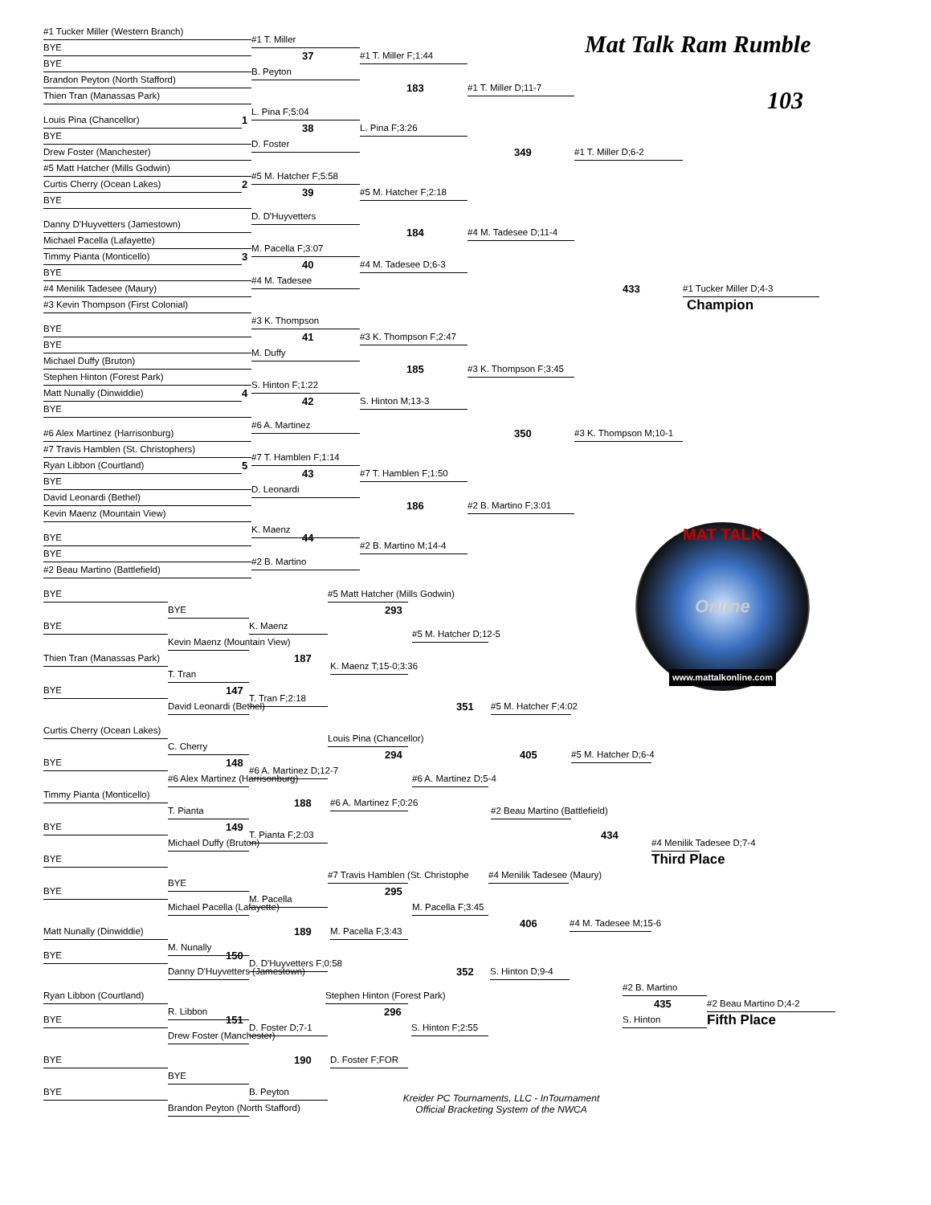Mat Talk Ram Rumble
103
#1 Tucker Miller (Western Branch)
#1 T. Miller
BYE
37
#1 T. Miller F;1:44
BYE
B. Peyton
Brandon Peyton (North Stafford)
183
#1 T. Miller D;11-7
Thien Tran (Manassas Park)
L. Pina F;5:04
Louis Pina (Chancellor)
1
38
L. Pina F;3:26
BYE
D. Foster
349
#1 T. Miller D;6-2
Drew Foster (Manchester)
#5 Matt Hatcher (Mills Godwin)
#5 M. Hatcher F;5:58
Curtis Cherry (Ocean Lakes)
2
39
#5 M. Hatcher F;2:18
BYE
D. D'Huyvetters
Danny D'Huyvetters (Jamestown)
184
#4 M. Tadesee D;11-4
Michael Pacella (Lafayette)
M. Pacella F;3:07
Timmy Pianta (Monticello)
3
40
#4 M. Tadesee D;6-3
BYE
#4 M. Tadesee
433
#1 Tucker Miller D;4-3
#4 Menilik Tadesee (Maury)
Champion
#3 Kevin Thompson (First Colonial)
#3 K. Thompson
BYE
41
#3 K. Thompson F;2:47
BYE
M. Duffy
Michael Duffy (Bruton)
185
#3 K. Thompson F;3:45
Stephen Hinton (Forest Park)
S. Hinton F;1:22
Matt Nunally (Dinwiddie)
4
42
S. Hinton M;13-3
BYE
#6 A. Martinez
#6 Alex Martinez (Harrisonburg)
350
#3 K. Thompson M;10-1
#7 Travis Hamblen (St. Christophers)
#7 T. Hamblen F;1:14
Ryan Libbon (Courtland)
5
43
#7 T. Hamblen F;1:50
BYE
D. Leonardi
David Leonardi (Bethel)
186
#2 B. Martino F;3:01
Kevin Maenz (Mountain View)
K. Maenz
BYE
44
#2 B. Martino M;14-4
BYE
#2 B. Martino
#2 Beau Martino (Battlefield)
MAT TALK
Online
www.mattalkonline.com
BYE
#5 Matt Hatcher (Mills Godwin)
BYE
293
BYE
K. Maenz
#5 M. Hatcher D;12-5
Kevin Maenz (Mountain View)
Thien Tran (Manassas Park)
187
K. Maenz T;15-0;3:36
T. Tran
147
BYE
T. Tran F;2:18
351
#5 M. Hatcher F;4:02
David Leonardi (Bethel)
Curtis Cherry (Ocean Lakes)
Louis Pina (Chancellor)
C. Cherry
294
405
#5 M. Hatcher D;6-4
148
BYE
#6 A. Martinez D;12-7
#6 Alex Martinez (Harrisonburg)
#6 A. Martinez D;5-4
Timmy Pianta (Monticello)
188
#6 A. Martinez F;0:26
#2 Beau Martino (Battlefield)
T. Pianta
149
BYE
T. Pianta F;2:03
434
#4 Menilik Tadesee D;7-4
Michael Duffy (Bruton)
Third Place
BYE
#7 Travis Hamblen (St. Christophe
#4 Menilik Tadesee (Maury)
BYE
295
BYE
M. Pacella
M. Pacella F;3:45
Michael Pacella (Lafayette)
406
#4 M. Tadesee M;15-6
Matt Nunally (Dinwiddie)
189
M. Pacella F;3:43
M. Nunally
150
BYE
D. D'Huyvetters F;0:58
352
S. Hinton D;9-4
Danny D'Huyvetters (Jamestown)
#2 B. Martino
Ryan Libbon (Courtland)
Stephen Hinton (Forest Park)
435
#2 Beau Martino D;4-2
R. Libbon
296
S. Hinton
Fifth Place
151
BYE
D. Foster D;7-1
S. Hinton F;2:55
Drew Foster (Manchester)
BYE
190
D. Foster F;FOR
BYE
BYE
B. Peyton
Kreider PC Tournaments, LLC - InTournament
Official Bracketing System of the NWCA
Brandon Peyton (North Stafford)